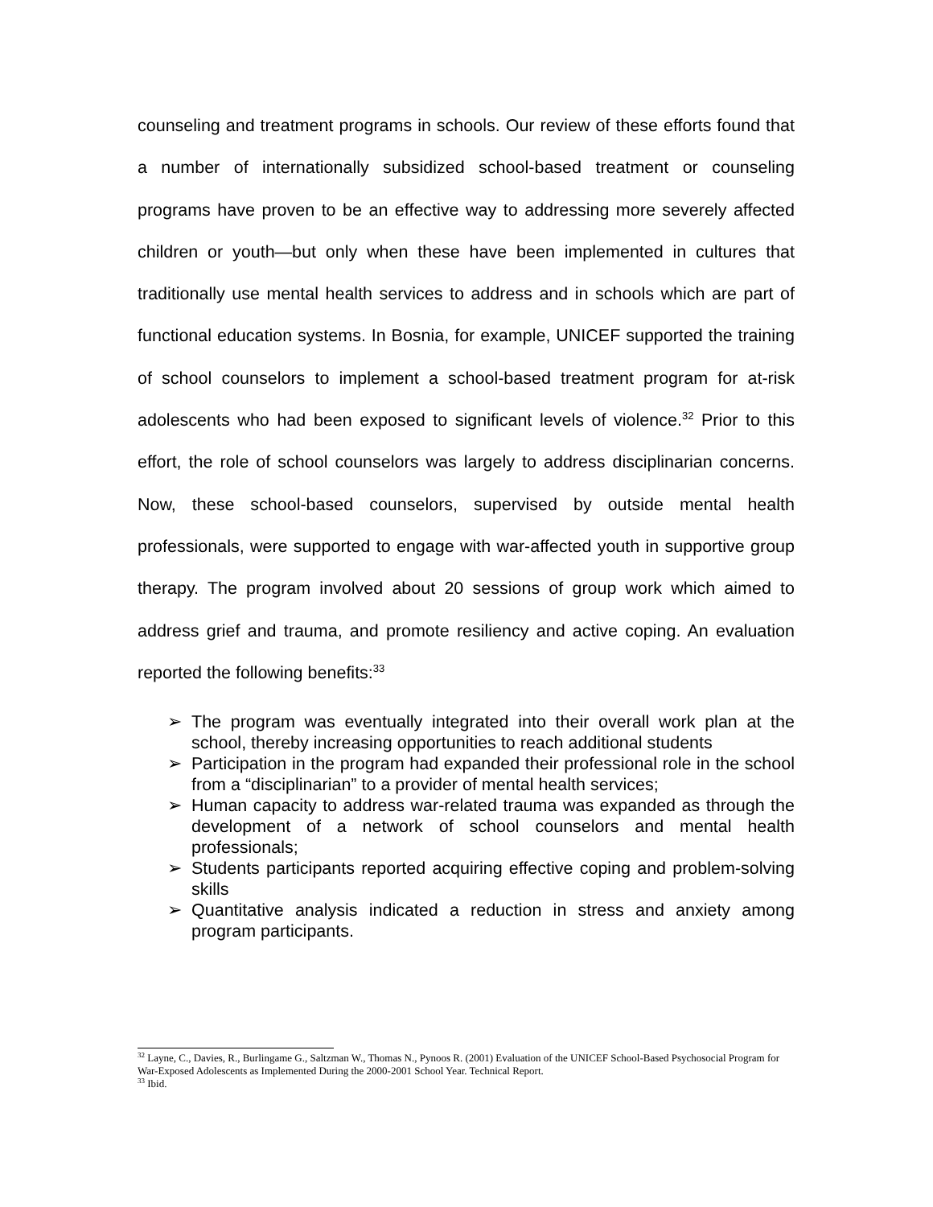counseling and treatment programs in schools. Our review of these efforts found that a number of internationally subsidized school-based treatment or counseling programs have proven to be an effective way to addressing more severely affected children or youth—but only when these have been implemented in cultures that traditionally use mental health services to address and in schools which are part of functional education systems. In Bosnia, for example, UNICEF supported the training of school counselors to implement a school-based treatment program for at-risk adolescents who had been exposed to significant levels of violence.<sup>32</sup> Prior to this effort, the role of school counselors was largely to address disciplinarian concerns. Now, these school-based counselors, supervised by outside mental health professionals, were supported to engage with war-affected youth in supportive group therapy. The program involved about 20 sessions of group work which aimed to address grief and trauma, and promote resiliency and active coping. An evaluation reported the following benefits:<sup>33</sup>
➢ The program was eventually integrated into their overall work plan at the school, thereby increasing opportunities to reach additional students
➢ Participation in the program had expanded their professional role in the school from a “disciplinarian” to a provider of mental health services;
➢ Human capacity to address war-related trauma was expanded as through the development of a network of school counselors and mental health professionals;
➢ Students participants reported acquiring effective coping and problem-solving skills
➢ Quantitative analysis indicated a reduction in stress and anxiety among program participants.
<sup>32</sup> Layne, C., Davies, R., Burlingame G., Saltzman W., Thomas N., Pynoos R. (2001) Evaluation of the UNICEF School-Based Psychosocial Program for War-Exposed Adolescents as Implemented During the 2000-2001 School Year. Technical Report.
<sup>33</sup> Ibid.